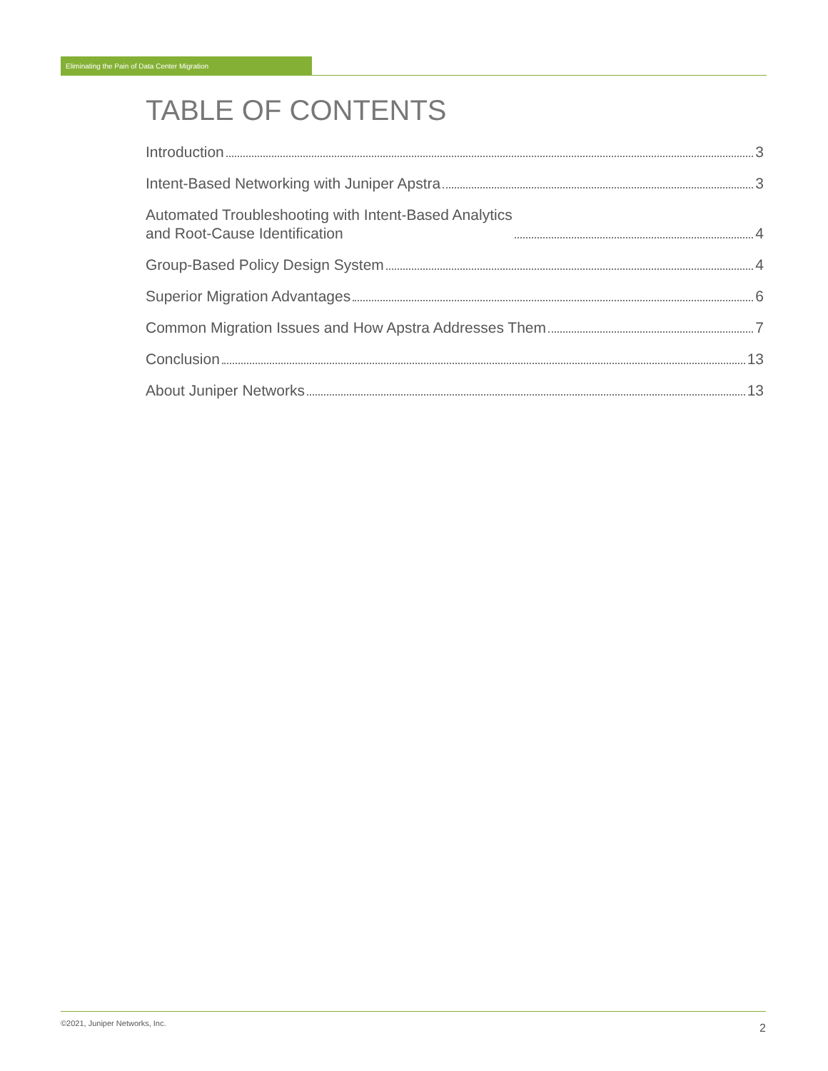Eliminating the Pain of Data Center Migration
TABLE OF CONTENTS
Introduction 3
Intent-Based Networking with Juniper Apstra 3
Automated Troubleshooting with Intent-Based Analytics
and Root-Cause Identification 4
Group-Based Policy Design System 4
Superior Migration Advantages 6
Common Migration Issues and How Apstra Addresses Them 7
Conclusion 13
About Juniper Networks 13
©2021, Juniper Networks, Inc. 2